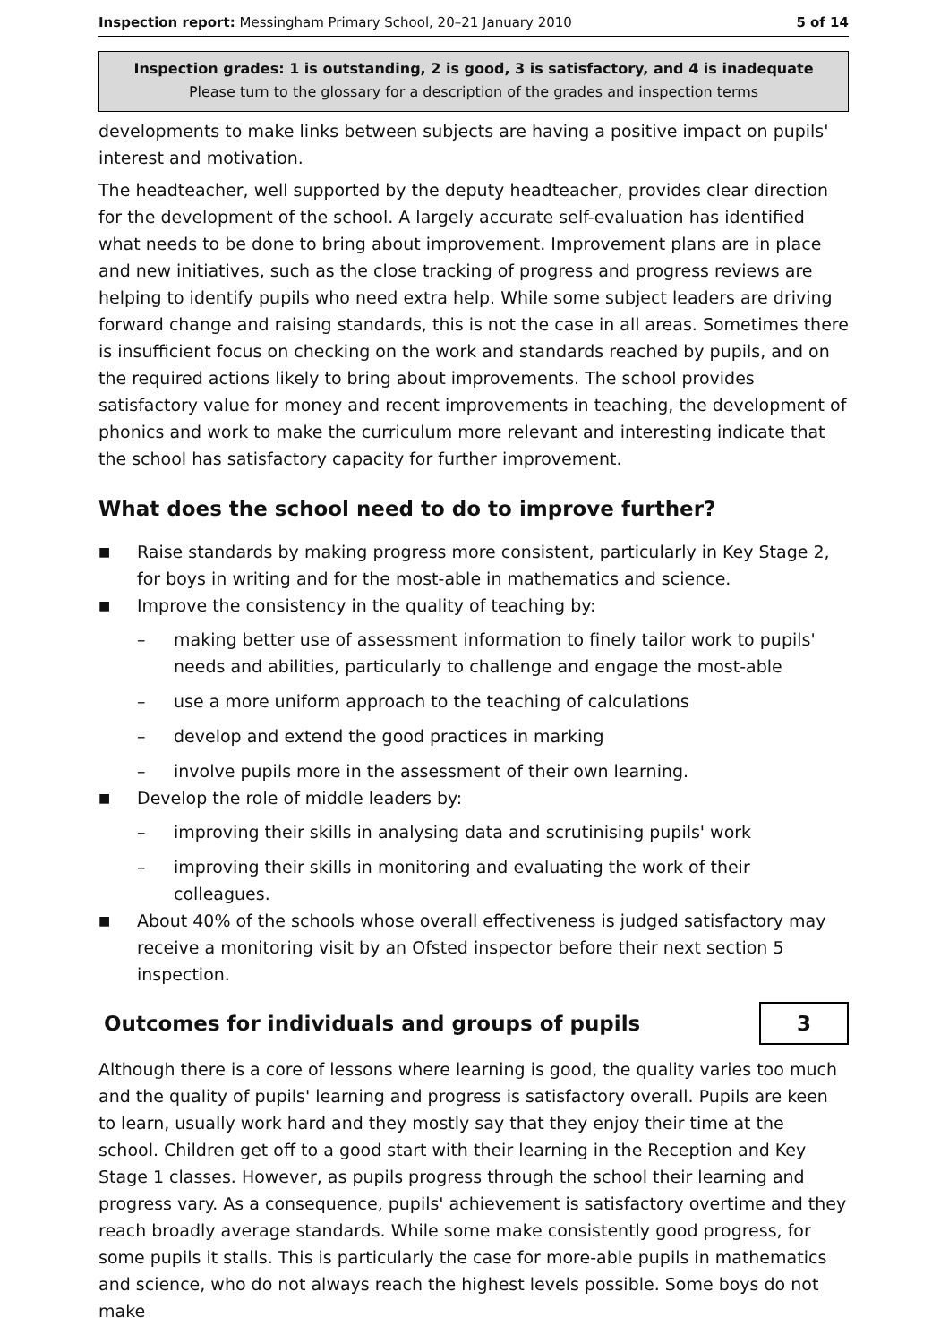Inspection report: Messingham Primary School, 20–21 January 2010 5 of 14
Inspection grades: 1 is outstanding, 2 is good, 3 is satisfactory, and 4 is inadequate
Please turn to the glossary for a description of the grades and inspection terms
developments to make links between subjects are having a positive impact on pupils' interest and motivation.
The headteacher, well supported by the deputy headteacher, provides clear direction for the development of the school. A largely accurate self-evaluation has identified what needs to be done to bring about improvement. Improvement plans are in place and new initiatives, such as the close tracking of progress and progress reviews are helping to identify pupils who need extra help. While some subject leaders are driving forward change and raising standards, this is not the case in all areas. Sometimes there is insufficient focus on checking on the work and standards reached by pupils, and on the required actions likely to bring about improvements. The school provides satisfactory value for money and recent improvements in teaching, the development of phonics and work to make the curriculum more relevant and interesting indicate that the school has satisfactory capacity for further improvement.
What does the school need to do to improve further?
■ Raise standards by making progress more consistent, particularly in Key Stage 2, for boys in writing and for the most-able in mathematics and science.
■ Improve the consistency in the quality of teaching by:
– making better use of assessment information to finely tailor work to pupils' needs and abilities, particularly to challenge and engage the most-able
– use a more uniform approach to the teaching of calculations
– develop and extend the good practices in marking
– involve pupils more in the assessment of their own learning.
■ Develop the role of middle leaders by:
– improving their skills in analysing data and scrutinising pupils' work
– improving their skills in monitoring and evaluating the work of their colleagues.
■ About 40% of the schools whose overall effectiveness is judged satisfactory may receive a monitoring visit by an Ofsted inspector before their next section 5 inspection.
Outcomes for individuals and groups of pupils
3
Although there is a core of lessons where learning is good, the quality varies too much and the quality of pupils' learning and progress is satisfactory overall. Pupils are keen to learn, usually work hard and they mostly say that they enjoy their time at the school. Children get off to a good start with their learning in the Reception and Key Stage 1 classes. However, as pupils progress through the school their learning and progress vary. As a consequence, pupils' achievement is satisfactory overtime and they reach broadly average standards. While some make consistently good progress, for some pupils it stalls. This is particularly the case for more-able pupils in mathematics and science, who do not always reach the highest levels possible. Some boys do not make